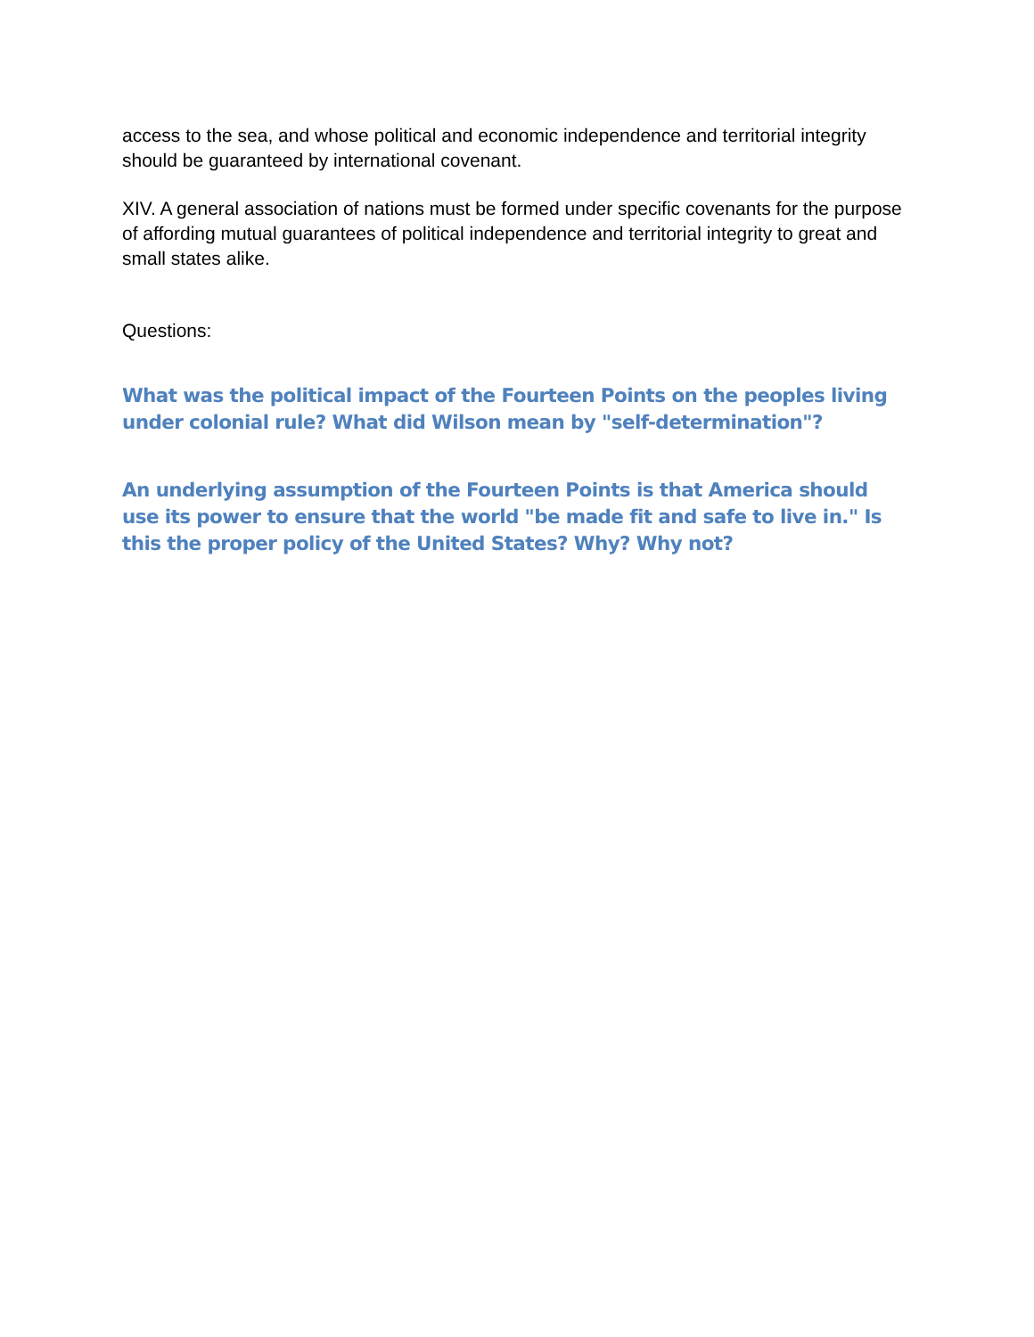access to the sea, and whose political and economic independence and territorial integrity should be guaranteed by international covenant.
XIV. A general association of nations must be formed under specific covenants for the purpose of affording mutual guarantees of political independence and territorial integrity to great and small states alike.
Questions:
What was the political impact of the Fourteen Points on the peoples living under colonial rule? What did Wilson mean by "self-determination"?
An underlying assumption of the Fourteen Points is that America should use its power to ensure that the world "be made fit and safe to live in." Is this the proper policy of the United States? Why? Why not?